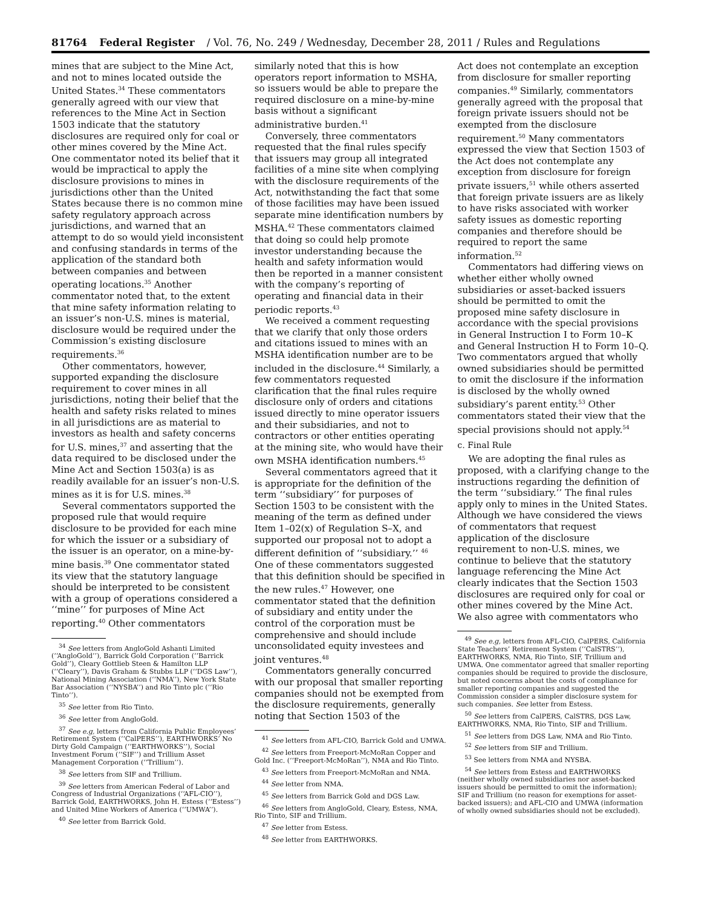81764 Federal Register / Vol. 76, No. 249 / Wednesday, December 28, 2011 / Rules and Regulations
mines that are subject to the Mine Act, and not to mines located outside the United States.<sup>34</sup> These commentators generally agreed with our view that references to the Mine Act in Section 1503 indicate that the statutory disclosures are required only for coal or other mines covered by the Mine Act. One commentator noted its belief that it would be impractical to apply the disclosure provisions to mines in jurisdictions other than the United States because there is no common mine safety regulatory approach across jurisdictions, and warned that an attempt to do so would yield inconsistent and confusing standards in terms of the application of the standard both between companies and between operating locations.<sup>35</sup> Another commentator noted that, to the extent that mine safety information relating to an issuer’s non-U.S. mines is material, disclosure would be required under the Commission’s existing disclosure requirements.<sup>36</sup>
Other commentators, however, supported expanding the disclosure requirement to cover mines in all jurisdictions, noting their belief that the health and safety risks related to mines in all jurisdictions are as material to investors as health and safety concerns for U.S. mines,<sup>37</sup> and asserting that the data required to be disclosed under the Mine Act and Section 1503(a) is as readily available for an issuer’s non-U.S. mines as it is for U.S. mines.<sup>38</sup>
Several commentators supported the proposed rule that would require disclosure to be provided for each mine for which the issuer or a subsidiary of the issuer is an operator, on a mine-by-mine basis.<sup>39</sup> One commentator stated its view that the statutory language should be interpreted to be consistent with a group of operations considered a ‘‘mine’’ for purposes of Mine Act reporting.<sup>40</sup> Other commentators
<sup>34</sup> See letters from AngloGold Ashanti Limited (‘‘AngloGold’’), Barrick Gold Corporation (‘‘Barrick Gold’’), Cleary Gottlieb Steen & Hamilton LLP (‘‘Cleary’’), Davis Graham & Stubbs LLP (‘‘DGS Law’’), National Mining Association (‘‘NMA’’), New York State Bar Association (‘‘NYSBA’’) and Rio Tinto plc (‘‘Rio Tinto’’).
<sup>35</sup> See letter from Rio Tinto.
<sup>36</sup> See letter from AngloGold.
<sup>37</sup> See e.g, letters from California Public Employees’ Retirement System (‘‘CalPERS’’), EARTHWORKS’ No Dirty Gold Campaign (‘‘EARTHWORKS’’), Social Investment Forum (‘‘SIF’’) and Trillium Asset Management Corporation (‘‘Trillium’’).
<sup>38</sup> See letters from SIF and Trillium.
<sup>39</sup> See letters from American Federal of Labor and Congress of Industrial Organizations (‘‘AFL-CIO’’), Barrick Gold, EARTHWORKS, John H. Estess (‘‘Estess’’) and United Mine Workers of America (‘‘UMWA’’).
<sup>40</sup> See letter from Barrick Gold.
similarly noted that this is how operators report information to MSHA, so issuers would be able to prepare the required disclosure on a mine-by-mine basis without a significant administrative burden.<sup>41</sup>
Conversely, three commentators requested that the final rules specify that issuers may group all integrated facilities of a mine site when complying with the disclosure requirements of the Act, notwithstanding the fact that some of those facilities may have been issued separate mine identification numbers by MSHA.<sup>42</sup> These commentators claimed that doing so could help promote investor understanding because the health and safety information would then be reported in a manner consistent with the company’s reporting of operating and financial data in their periodic reports.<sup>43</sup>
We received a comment requesting that we clarify that only those orders and citations issued to mines with an MSHA identification number are to be included in the disclosure.<sup>44</sup> Similarly, a few commentators requested clarification that the final rules require disclosure only of orders and citations issued directly to mine operator issuers and their subsidiaries, and not to contractors or other entities operating at the mining site, who would have their own MSHA identification numbers.<sup>45</sup>
Several commentators agreed that it is appropriate for the definition of the term ‘‘subsidiary’’ for purposes of Section 1503 to be consistent with the meaning of the term as defined under Item 1–02(x) of Regulation S–X, and supported our proposal not to adopt a different definition of ‘‘subsidiary.’’ <sup>46</sup> One of these commentators suggested that this definition should be specified in the new rules.<sup>47</sup> However, one commentator stated that the definition of subsidiary and entity under the control of the corporation must be comprehensive and should include unconsolidated equity investees and joint ventures.<sup>48</sup>
Commentators generally concurred with our proposal that smaller reporting companies should not be exempted from the disclosure requirements, generally noting that Section 1503 of the
<sup>41</sup> See letters from AFL-CIO, Barrick Gold and UMWA.
<sup>42</sup> See letters from Freeport-McMoRan Copper and Gold Inc. (‘‘Freeport-McMoRan’’), NMA and Rio Tinto.
<sup>43</sup> See letters from Freeport-McMoRan and NMA.
<sup>44</sup> See letter from NMA.
<sup>45</sup> See letters from Barrick Gold and DGS Law.
<sup>46</sup> See letters from AngloGold, Cleary, Estess, NMA, Rio Tinto, SIF and Trillium.
<sup>47</sup> See letter from Estess.
<sup>48</sup> See letter from EARTHWORKS.
Act does not contemplate an exception from disclosure for smaller reporting companies.<sup>49</sup> Similarly, commentators generally agreed with the proposal that foreign private issuers should not be exempted from the disclosure requirement.<sup>50</sup> Many commentators expressed the view that Section 1503 of the Act does not contemplate any exception from disclosure for foreign private issuers,<sup>51</sup> while others asserted that foreign private issuers are as likely to have risks associated with worker safety issues as domestic reporting companies and therefore should be required to report the same information.<sup>52</sup>
Commentators had differing views on whether either wholly owned subsidiaries or asset-backed issuers should be permitted to omit the proposed mine safety disclosure in accordance with the special provisions in General Instruction I to Form 10–K and General Instruction H to Form 10–Q. Two commentators argued that wholly owned subsidiaries should be permitted to omit the disclosure if the information is disclosed by the wholly owned subsidiary’s parent entity.<sup>53</sup> Other commentators stated their view that the special provisions should not apply.<sup>54</sup>
c. Final Rule
We are adopting the final rules as proposed, with a clarifying change to the instructions regarding the definition of the term ‘‘subsidiary.’’ The final rules apply only to mines in the United States. Although we have considered the views of commentators that request application of the disclosure requirement to non-U.S. mines, we continue to believe that the statutory language referencing the Mine Act clearly indicates that the Section 1503 disclosures are required only for coal or other mines covered by the Mine Act. We also agree with commentators who
<sup>49</sup> See e.g, letters from AFL-CIO, CalPERS, California State Teachers’ Retirement System (‘‘CalSTRS’’), EARTHWORKS, NMA, Rio Tinto, SIF, Trillium and UMWA. One commentator agreed that smaller reporting companies should be required to provide the disclosure, but noted concerns about the costs of compliance for smaller reporting companies and suggested the Commission consider a simpler disclosure system for such companies. See letter from Estess.
<sup>50</sup> See letters from CalPERS, CalSTRS, DGS Law, EARTHWORKS, NMA, Rio Tinto, SIF and Trillium.
<sup>51</sup> See letters from DGS Law, NMA and Rio Tinto.
<sup>52</sup> See letters from SIF and Trillium.
<sup>53</sup> See letters from NMA and NYSBA.
<sup>54</sup> See letters from Estess and EARTHWORKS (neither wholly owned subsidiaries nor asset-backed issuers should be permitted to omit the information); SIF and Trillium (no reason for exemptions for asset-backed issuers); and AFL-CIO and UMWA (information of wholly owned subsidiaries should not be excluded).